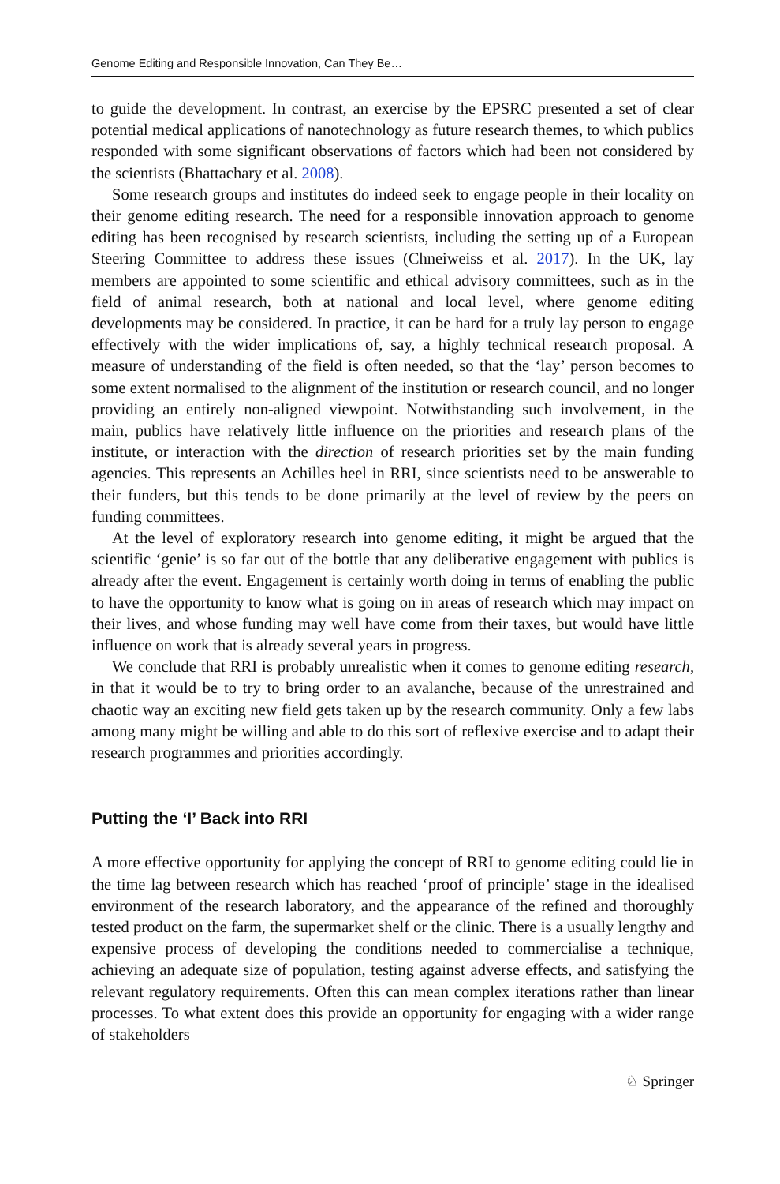Genome Editing and Responsible Innovation, Can They Be…
to guide the development. In contrast, an exercise by the EPSRC presented a set of clear potential medical applications of nanotechnology as future research themes, to which publics responded with some significant observations of factors which had been not considered by the scientists (Bhattachary et al. 2008).
Some research groups and institutes do indeed seek to engage people in their locality on their genome editing research. The need for a responsible innovation approach to genome editing has been recognised by research scientists, including the setting up of a European Steering Committee to address these issues (Chneiweiss et al. 2017). In the UK, lay members are appointed to some scientific and ethical advisory committees, such as in the field of animal research, both at national and local level, where genome editing developments may be considered. In practice, it can be hard for a truly lay person to engage effectively with the wider implications of, say, a highly technical research proposal. A measure of understanding of the field is often needed, so that the ‘lay’ person becomes to some extent normalised to the alignment of the institution or research council, and no longer providing an entirely non-aligned viewpoint. Notwithstanding such involvement, in the main, publics have relatively little influence on the priorities and research plans of the institute, or interaction with the direction of research priorities set by the main funding agencies. This represents an Achilles heel in RRI, since scientists need to be answerable to their funders, but this tends to be done primarily at the level of review by the peers on funding committees.
At the level of exploratory research into genome editing, it might be argued that the scientific ‘genie’ is so far out of the bottle that any deliberative engagement with publics is already after the event. Engagement is certainly worth doing in terms of enabling the public to have the opportunity to know what is going on in areas of research which may impact on their lives, and whose funding may well have come from their taxes, but would have little influence on work that is already several years in progress.
We conclude that RRI is probably unrealistic when it comes to genome editing research, in that it would be to try to bring order to an avalanche, because of the unrestrained and chaotic way an exciting new field gets taken up by the research community. Only a few labs among many might be willing and able to do this sort of reflexive exercise and to adapt their research programmes and priorities accordingly.
Putting the ‘I’ Back into RRI
A more effective opportunity for applying the concept of RRI to genome editing could lie in the time lag between research which has reached ‘proof of principle’ stage in the idealised environment of the research laboratory, and the appearance of the refined and thoroughly tested product on the farm, the supermarket shelf or the clinic. There is a usually lengthy and expensive process of developing the conditions needed to commercialise a technique, achieving an adequate size of population, testing against adverse effects, and satisfying the relevant regulatory requirements. Often this can mean complex iterations rather than linear processes. To what extent does this provide an opportunity for engaging with a wider range of stakeholders
♘ Springer